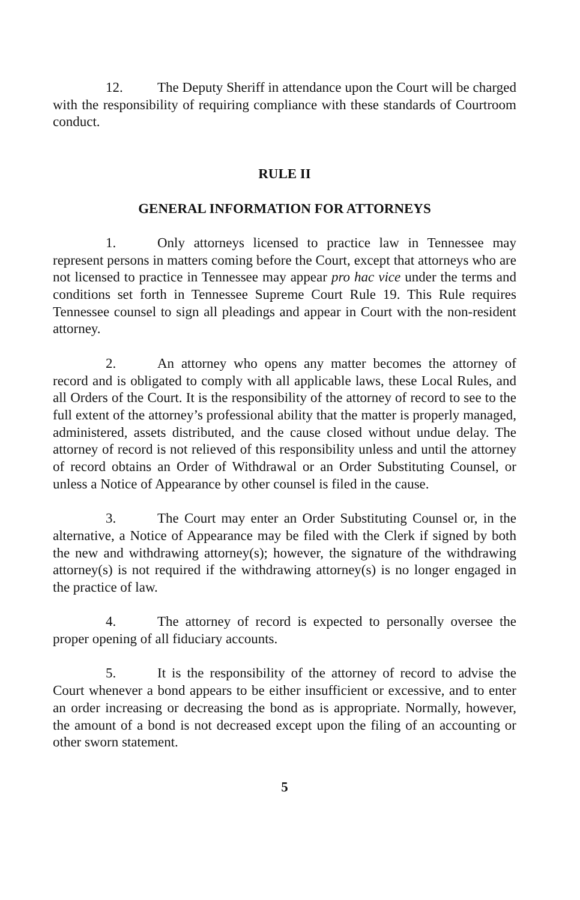12. The Deputy Sheriff in attendance upon the Court will be charged with the responsibility of requiring compliance with these standards of Courtroom conduct.
RULE II
GENERAL INFORMATION FOR ATTORNEYS
1. Only attorneys licensed to practice law in Tennessee may represent persons in matters coming before the Court, except that attorneys who are not licensed to practice in Tennessee may appear pro hac vice under the terms and conditions set forth in Tennessee Supreme Court Rule 19. This Rule requires Tennessee counsel to sign all pleadings and appear in Court with the non-resident attorney.
2. An attorney who opens any matter becomes the attorney of record and is obligated to comply with all applicable laws, these Local Rules, and all Orders of the Court. It is the responsibility of the attorney of record to see to the full extent of the attorney’s professional ability that the matter is properly managed, administered, assets distributed, and the cause closed without undue delay. The attorney of record is not relieved of this responsibility unless and until the attorney of record obtains an Order of Withdrawal or an Order Substituting Counsel, or unless a Notice of Appearance by other counsel is filed in the cause.
3. The Court may enter an Order Substituting Counsel or, in the alternative, a Notice of Appearance may be filed with the Clerk if signed by both the new and withdrawing attorney(s); however, the signature of the withdrawing attorney(s) is not required if the withdrawing attorney(s) is no longer engaged in the practice of law.
4. The attorney of record is expected to personally oversee the proper opening of all fiduciary accounts.
5. It is the responsibility of the attorney of record to advise the Court whenever a bond appears to be either insufficient or excessive, and to enter an order increasing or decreasing the bond as is appropriate. Normally, however, the amount of a bond is not decreased except upon the filing of an accounting or other sworn statement.
5